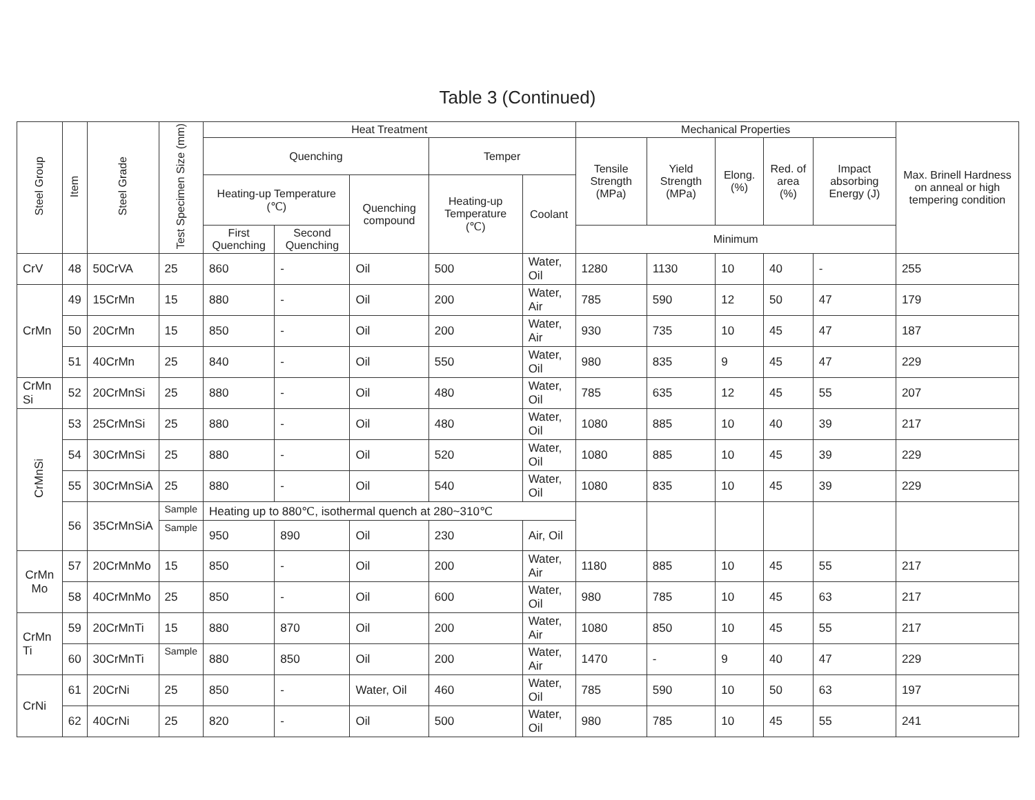Table 3 (Continued)
| Steel Group | Item | Steel Grade | Test Specimen Size (mm) | Heat Treatment | | | | | Mechanical Properties | | | | | Max. Brinell Hardness on anneal or high tempering condition |
| --- | --- | --- | --- | --- | --- | --- | --- | --- | --- | --- | --- | --- | --- | --- |
| | | | | Quenching | | | Temper | | Tensile Strength (MPa) | Yield Strength (MPa) | Elong. (%) | Red. of area (%) | Impact absorbing Energy (J) | |
| | | | | Heating-up Temperature (℃) | | Quenching compound | Heating-up Temperature (℃) | Coolant | | | | | | |
| | | | | First Quenching | Second Quenching | | | | Minimum | | | | | |
| CrV | 48 | 50CrVA | 25 | 860 | - | Oil | 500 | Water, Oil | 1280 | 1130 | 10 | 40 | - | 255 |
| CrMn | 49 | 15CrMn | 15 | 880 | - | Oil | 200 | Water, Air | 785 | 590 | 12 | 50 | 47 | 179 |
| | 50 | 20CrMn | 15 | 850 | - | Oil | 200 | Water, Air | 930 | 735 | 10 | 45 | 47 | 187 |
| | 51 | 40CrMn | 25 | 840 | - | Oil | 550 | Water, Oil | 980 | 835 | 9 | 45 | 47 | 229 |
| CrMn Si | 52 | 20CrMnSi | 25 | 880 | - | Oil | 480 | Water, Oil | 785 | 635 | 12 | 45 | 55 | 207 |
| CrMnSi | 53 | 25CrMnSi | 25 | 880 | - | Oil | 480 | Water, Oil | 1080 | 885 | 10 | 40 | 39 | 217 |
| | 54 | 30CrMnSi | 25 | 880 | - | Oil | 520 | Water, Oil | 1080 | 885 | 10 | 45 | 39 | 229 |
| | 55 | 30CrMnSiA | 25 | 880 | - | Oil | 540 | Water, Oil | 1080 | 835 | 10 | 45 | 39 | 229 |
| | 56 | 35CrMnSiA | Sample | Heating up to 880℃, isothermal quench at 280~310℃ | | | | | | | | | | |
| | | | Sample | 950 | 890 | Oil | 230 | Air, Oil | | | | | | |
| CrMn Mo | 57 | 20CrMnMo | 15 | 850 | - | Oil | 200 | Water, Air | 1180 | 885 | 10 | 45 | 55 | 217 |
| | 58 | 40CrMnMo | 25 | 850 | - | Oil | 600 | Water, Oil | 980 | 785 | 10 | 45 | 63 | 217 |
| CrMn Ti | 59 | 20CrMnTi | 15 | 880 | 870 | Oil | 200 | Water, Air | 1080 | 850 | 10 | 45 | 55 | 217 |
| | 60 | 30CrMnTi | Sample | 880 | 850 | Oil | 200 | Water, Air | 1470 | - | 9 | 40 | 47 | 229 |
| CrNi | 61 | 20CrNi | 25 | 850 | - | Water, Oil | 460 | Water, Oil | 785 | 590 | 10 | 50 | 63 | 197 |
| | 62 | 40CrNi | 25 | 820 | - | Oil | 500 | Water, Oil | 980 | 785 | 10 | 45 | 55 | 241 |